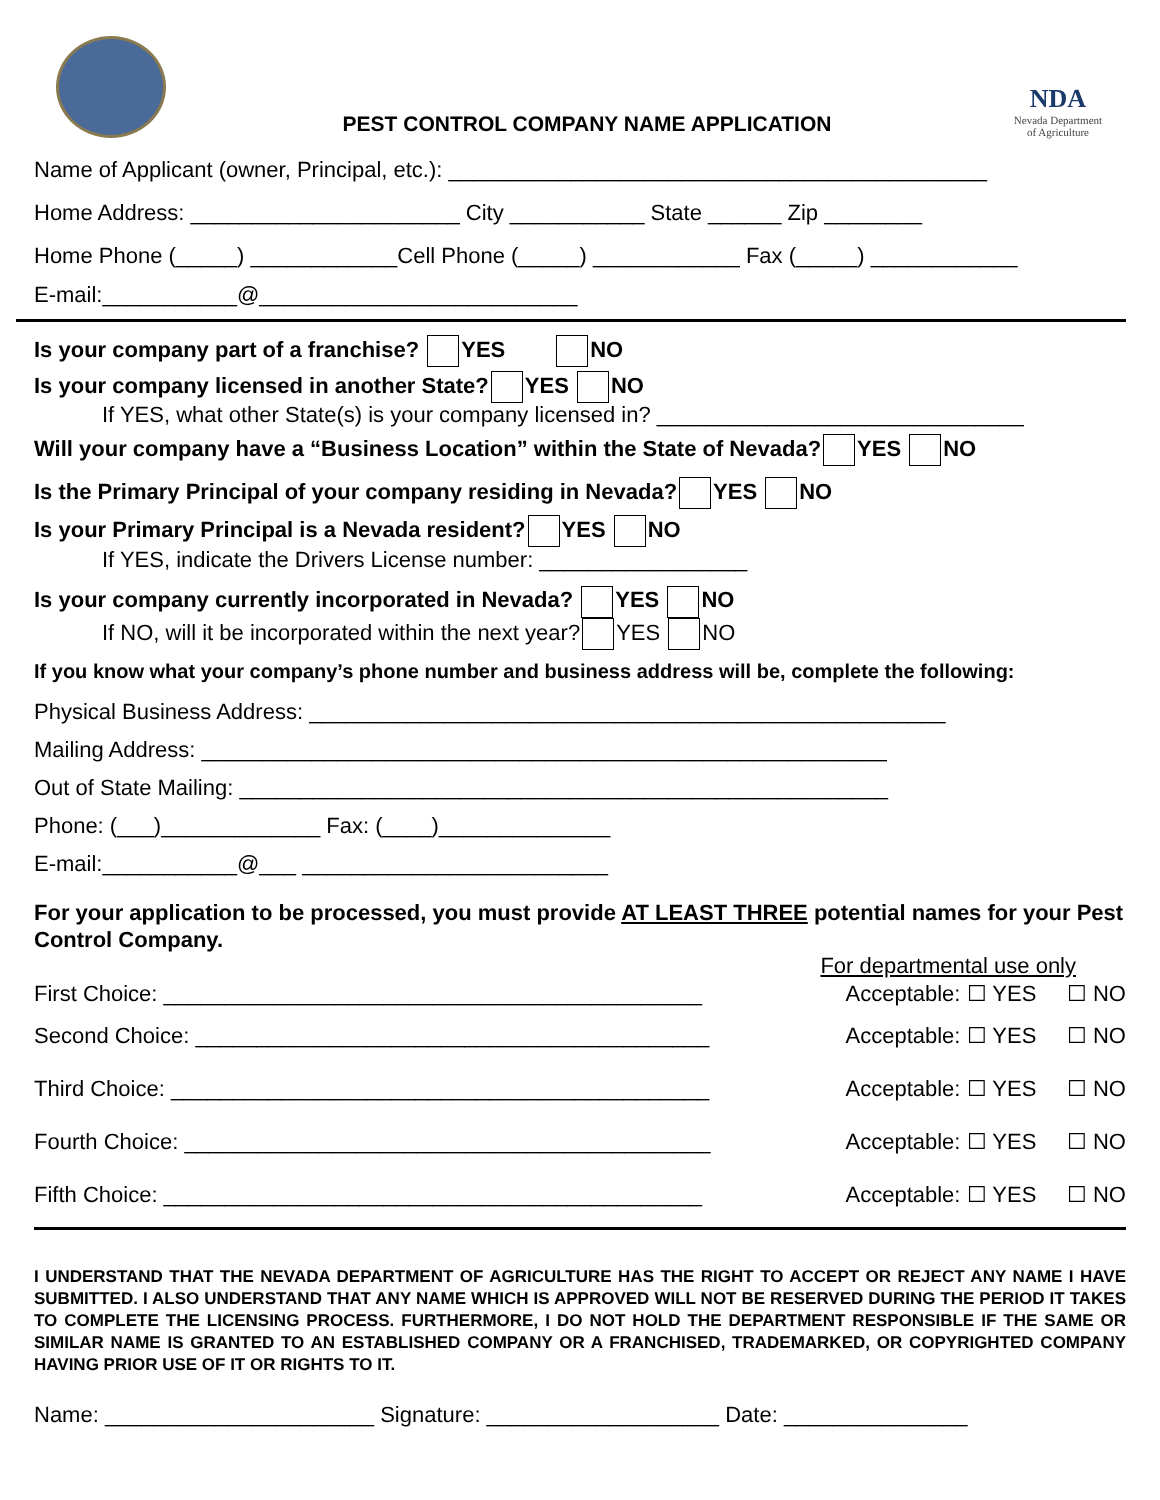PEST CONTROL COMPANY NAME APPLICATION
NDA
Nevada Department of Agriculture
Name of Applicant (owner, Principal, etc.): ____________________________________________
Home Address: ______________________ City ___________ State ______ Zip ________
Home Phone (_____) ____________Cell Phone (_____) ____________ Fax (_____) ____________
E-mail:___________@__________________________
Is your company part of a franchise? YES NO
Is your company licensed in another State? YES NO
If YES, what other State(s) is your company licensed in? ______________________________
Will your company have a “Business Location” within the State of Nevada? YES NO
Is the Primary Principal of your company residing in Nevada? YES NO
Is your Primary Principal is a Nevada resident? YES NO
If YES, indicate the Drivers License number: _________________
Is your company currently incorporated in Nevada? YES NO
If NO, will it be incorporated within the next year? YES NO
If you know what your company’s phone number and business address will be, complete the following:
Physical Business Address: ____________________________________________________
Mailing Address: ________________________________________________________
Out of State Mailing: _____________________________________________________
Phone: (___)_____________ Fax: (____)______________
E-mail:___________@___ _________________________
For your application to be processed, you must provide AT LEAST THREE potential names for your Pest Control Company.
For departmental use only
First Choice: ____________________________________________ Acceptable: ☐ YES ☐ NO
Second Choice: __________________________________________ Acceptable: ☐ YES ☐ NO
Third Choice: ____________________________________________ Acceptable: ☐ YES ☐ NO
Fourth Choice: ___________________________________________ Acceptable: ☐ YES ☐ NO
Fifth Choice: ____________________________________________ Acceptable: ☐ YES ☐ NO
I UNDERSTAND THAT THE NEVADA DEPARTMENT OF AGRICULTURE HAS THE RIGHT TO ACCEPT OR REJECT ANY NAME I HAVE SUBMITTED. I ALSO UNDERSTAND THAT ANY NAME WHICH IS APPROVED WILL NOT BE RESERVED DURING THE PERIOD IT TAKES TO COMPLETE THE LICENSING PROCESS. FURTHERMORE, I DO NOT HOLD THE DEPARTMENT RESPONSIBLE IF THE SAME OR SIMILAR NAME IS GRANTED TO AN ESTABLISHED COMPANY OR A FRANCHISED, TRADEMARKED, OR COPYRIGHTED COMPANY HAVING PRIOR USE OF IT OR RIGHTS TO IT.
Name: ______________________ Signature: ___________________ Date: _______________